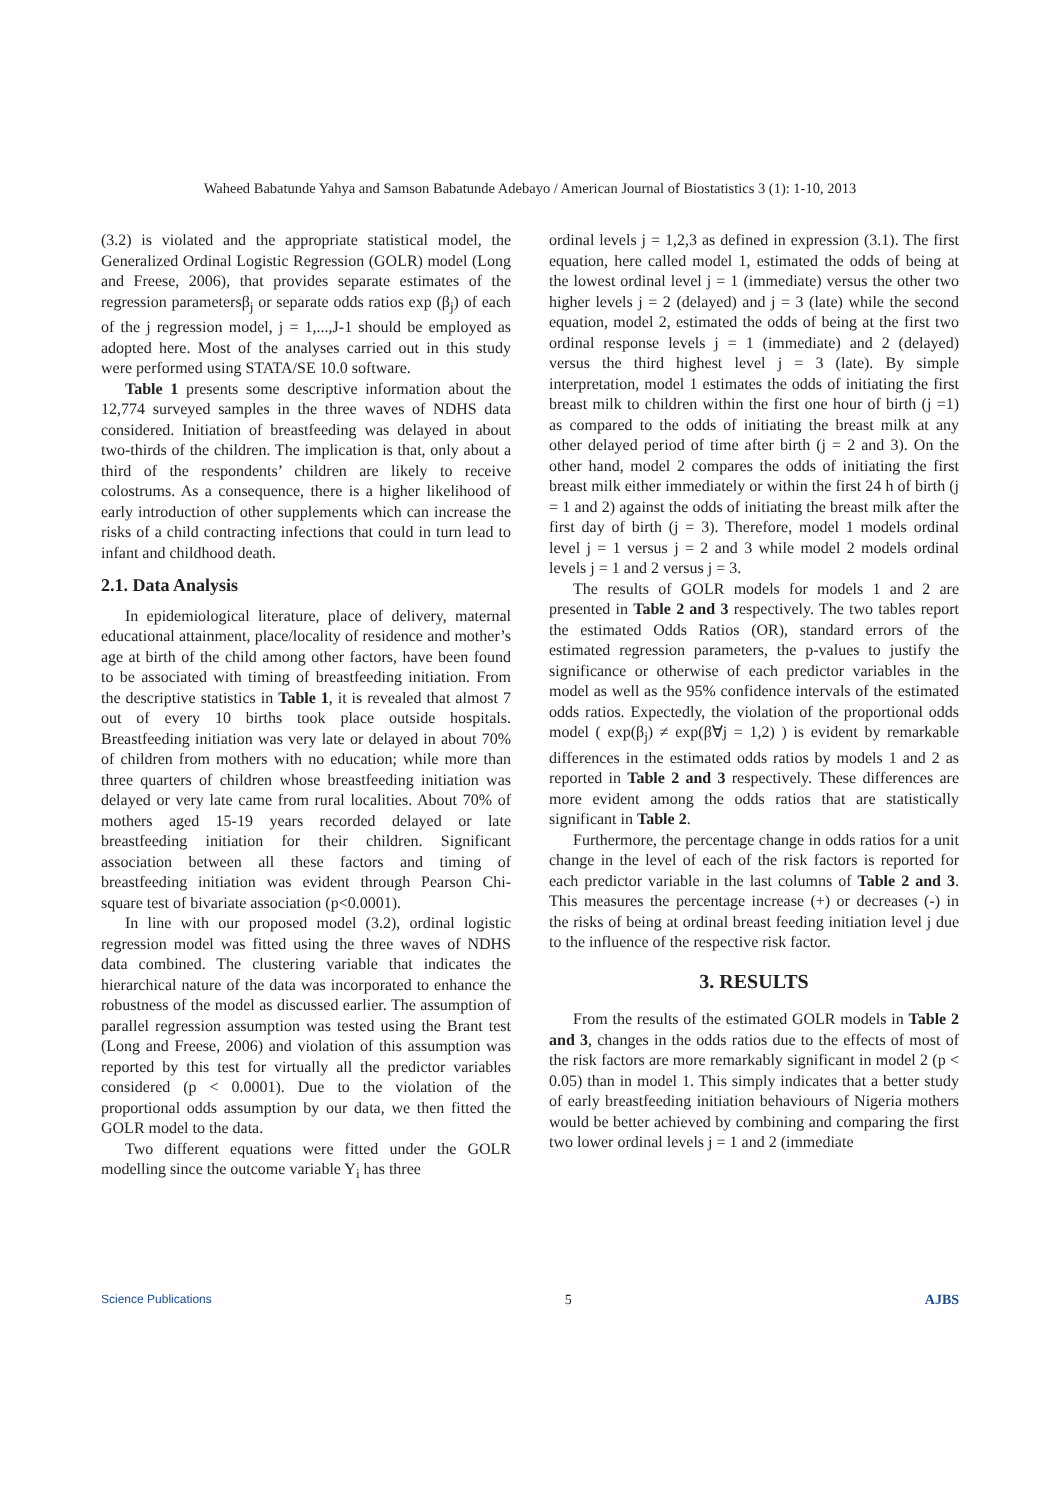Waheed Babatunde Yahya and Samson Babatunde Adebayo / American Journal of Biostatistics 3 (1): 1-10, 2013
(3.2) is violated and the appropriate statistical model, the Generalized Ordinal Logistic Regression (GOLR) model (Long and Freese, 2006), that provides separate estimates of the regression parametersβ<sub>j</sub> or separate odds ratios exp (β<sub>j</sub>) of each of the j regression model, j = 1,...,J-1 should be employed as adopted here. Most of the analyses carried out in this study were performed using STATA/SE 10.0 software.
Table 1 presents some descriptive information about the 12,774 surveyed samples in the three waves of NDHS data considered. Initiation of breastfeeding was delayed in about two-thirds of the children. The implication is that, only about a third of the respondents’ children are likely to receive colostrums. As a consequence, there is a higher likelihood of early introduction of other supplements which can increase the risks of a child contracting infections that could in turn lead to infant and childhood death.
2.1. Data Analysis
In epidemiological literature, place of delivery, maternal educational attainment, place/locality of residence and mother’s age at birth of the child among other factors, have been found to be associated with timing of breastfeeding initiation. From the descriptive statistics in Table 1, it is revealed that almost 7 out of every 10 births took place outside hospitals. Breastfeeding initiation was very late or delayed in about 70% of children from mothers with no education; while more than three quarters of children whose breastfeeding initiation was delayed or very late came from rural localities. About 70% of mothers aged 15-19 years recorded delayed or late breastfeeding initiation for their children. Significant association between all these factors and timing of breastfeeding initiation was evident through Pearson Chi-square test of bivariate association (p<0.0001).
In line with our proposed model (3.2), ordinal logistic regression model was fitted using the three waves of NDHS data combined. The clustering variable that indicates the hierarchical nature of the data was incorporated to enhance the robustness of the model as discussed earlier. The assumption of parallel regression assumption was tested using the Brant test (Long and Freese, 2006) and violation of this assumption was reported by this test for virtually all the predictor variables considered (p < 0.0001). Due to the violation of the proportional odds assumption by our data, we then fitted the GOLR model to the data.
Two different equations were fitted under the GOLR modelling since the outcome variable Y<sub>i</sub> has three
ordinal levels j = 1,2,3 as defined in expression (3.1). The first equation, here called model 1, estimated the odds of being at the lowest ordinal level j = 1 (immediate) versus the other two higher levels j = 2 (delayed) and j = 3 (late) while the second equation, model 2, estimated the odds of being at the first two ordinal response levels j = 1 (immediate) and 2 (delayed) versus the third highest level j = 3 (late). By simple interpretation, model 1 estimates the odds of initiating the first breast milk to children within the first one hour of birth (j =1) as compared to the odds of initiating the breast milk at any other delayed period of time after birth (j = 2 and 3). On the other hand, model 2 compares the odds of initiating the first breast milk either immediately or within the first 24 h of birth (j = 1 and 2) against the odds of initiating the breast milk after the first day of birth (j = 3). Therefore, model 1 models ordinal level j = 1 versus j = 2 and 3 while model 2 models ordinal levels j = 1 and 2 versus j = 3.
The results of GOLR models for models 1 and 2 are presented in Table 2 and 3 respectively. The two tables report the estimated Odds Ratios (OR), standard errors of the estimated regression parameters, the p-values to justify the significance or otherwise of each predictor variables in the model as well as the 95% confidence intervals of the estimated odds ratios. Expectedly, the violation of the proportional odds model ( exp(β<sub>j</sub>) ≠ exp(β∀j = 1,2) ) is evident by remarkable differences in the estimated odds ratios by models 1 and 2 as reported in Table 2 and 3 respectively. These differences are more evident among the odds ratios that are statistically significant in Table 2.
Furthermore, the percentage change in odds ratios for a unit change in the level of each of the risk factors is reported for each predictor variable in the last columns of Table 2 and 3. This measures the percentage increase (+) or decreases (-) in the risks of being at ordinal breast feeding initiation level j due to the influence of the respective risk factor.
3. RESULTS
From the results of the estimated GOLR models in Table 2 and 3, changes in the odds ratios due to the effects of most of the risk factors are more remarkably significant in model 2 (p < 0.05) than in model 1. This simply indicates that a better study of early breastfeeding initiation behaviours of Nigeria mothers would be better achieved by combining and comparing the first two lower ordinal levels j = 1 and 2 (immediate
Science Publications 5 AJBS